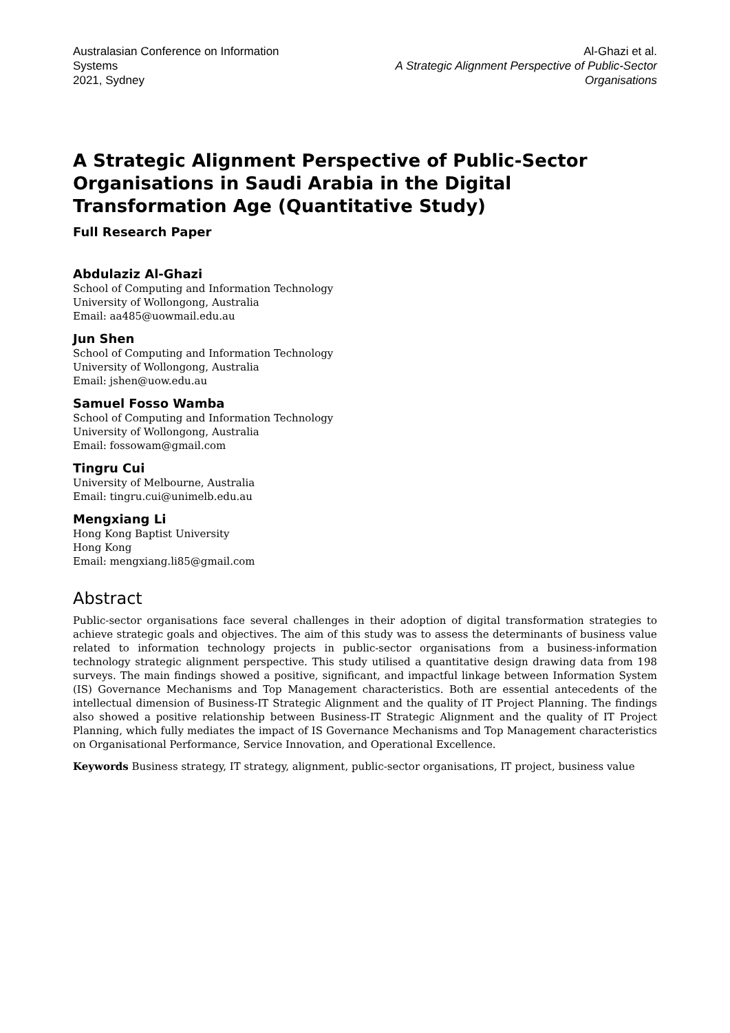Australasian Conference on Information Systems
2021, Sydney
Al-Ghazi et al.
A Strategic Alignment Perspective of Public-Sector Organisations
A Strategic Alignment Perspective of Public-Sector Organisations in Saudi Arabia in the Digital Transformation Age (Quantitative Study)
Full Research Paper
Abdulaziz Al-Ghazi
School of Computing and Information Technology
University of Wollongong, Australia
Email: aa485@uowmail.edu.au
Jun Shen
School of Computing and Information Technology
University of Wollongong, Australia
Email: jshen@uow.edu.au
Samuel Fosso Wamba
School of Computing and Information Technology
University of Wollongong, Australia
Email: fossowam@gmail.com
Tingru Cui
University of Melbourne, Australia
Email: tingru.cui@unimelb.edu.au
Mengxiang Li
Hong Kong Baptist University
Hong Kong
Email: mengxiang.li85@gmail.com
Abstract
Public-sector organisations face several challenges in their adoption of digital transformation strategies to achieve strategic goals and objectives. The aim of this study was to assess the determinants of business value related to information technology projects in public-sector organisations from a business-information technology strategic alignment perspective. This study utilised a quantitative design drawing data from 198 surveys. The main findings showed a positive, significant, and impactful linkage between Information System (IS) Governance Mechanisms and Top Management characteristics. Both are essential antecedents of the intellectual dimension of Business-IT Strategic Alignment and the quality of IT Project Planning. The findings also showed a positive relationship between Business-IT Strategic Alignment and the quality of IT Project Planning, which fully mediates the impact of IS Governance Mechanisms and Top Management characteristics on Organisational Performance, Service Innovation, and Operational Excellence.
Keywords Business strategy, IT strategy, alignment, public-sector organisations, IT project, business value